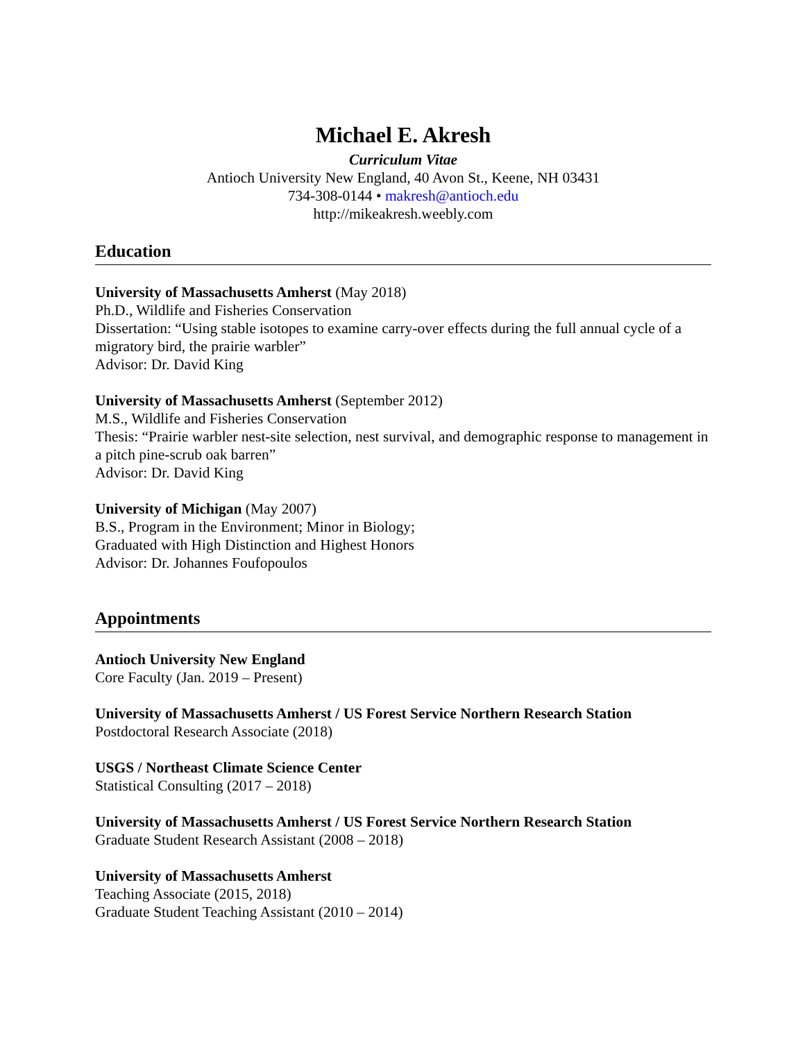Michael E. Akresh
Curriculum Vitae
Antioch University New England, 40 Avon St., Keene, NH 03431
734-308-0144 • makresh@antioch.edu
http://mikeakresh.weebly.com
Education
University of Massachusetts Amherst (May 2018)
Ph.D., Wildlife and Fisheries Conservation
Dissertation: “Using stable isotopes to examine carry-over effects during the full annual cycle of a migratory bird, the prairie warbler”
Advisor: Dr. David King
University of Massachusetts Amherst (September 2012)
M.S., Wildlife and Fisheries Conservation
Thesis: “Prairie warbler nest-site selection, nest survival, and demographic response to management in a pitch pine-scrub oak barren”
Advisor: Dr. David King
University of Michigan (May 2007)
B.S., Program in the Environment; Minor in Biology;
Graduated with High Distinction and Highest Honors
Advisor: Dr. Johannes Foufopoulos
Appointments
Antioch University New England
Core Faculty (Jan. 2019 – Present)
University of Massachusetts Amherst / US Forest Service Northern Research Station
Postdoctoral Research Associate (2018)
USGS / Northeast Climate Science Center
Statistical Consulting (2017 – 2018)
University of Massachusetts Amherst / US Forest Service Northern Research Station
Graduate Student Research Assistant (2008 – 2018)
University of Massachusetts Amherst
Teaching Associate (2015, 2018)
Graduate Student Teaching Assistant (2010 – 2014)